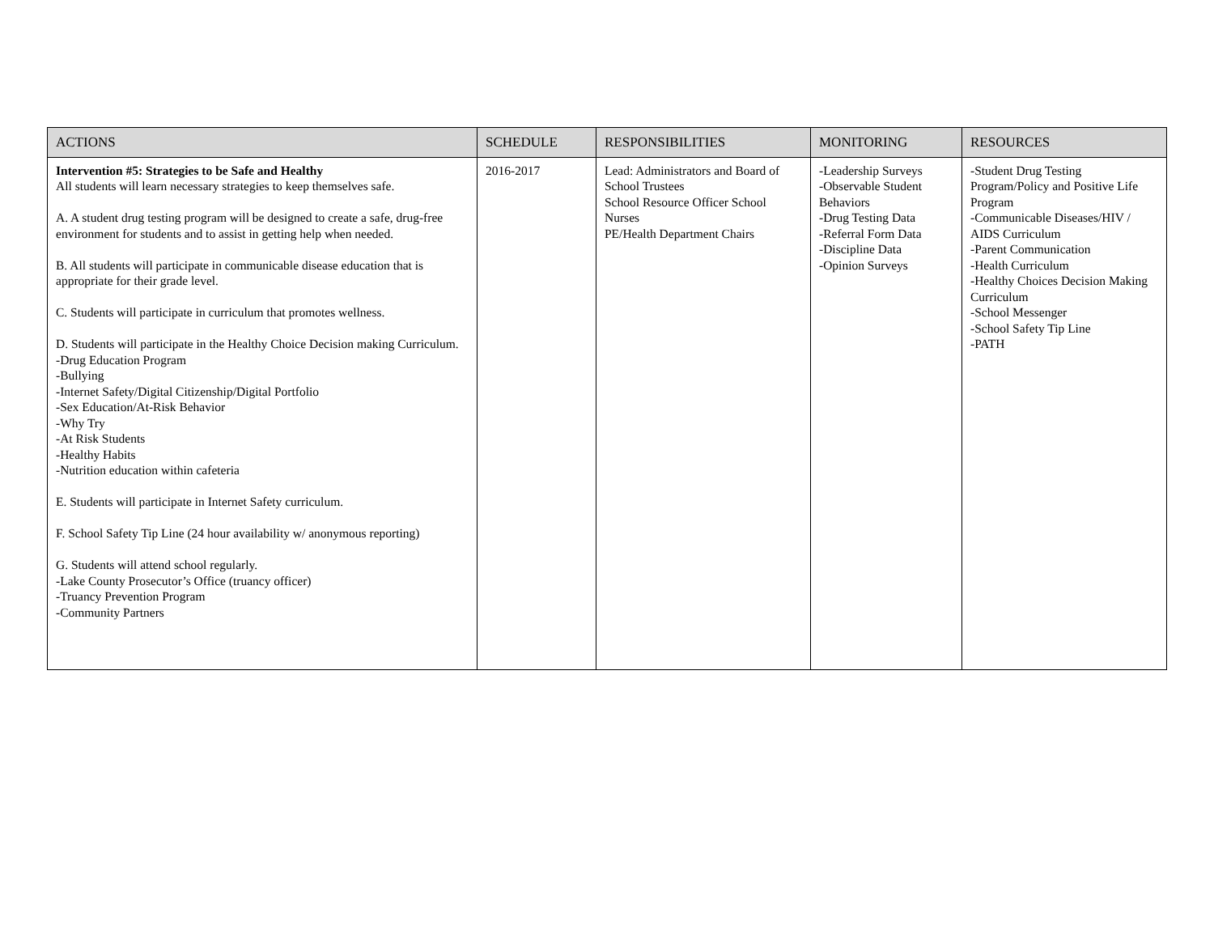| ACTIONS | SCHEDULE | RESPONSIBILITIES | MONITORING | RESOURCES |
| --- | --- | --- | --- | --- |
| Intervention #5: Strategies to be Safe and Healthy All students will learn necessary strategies to keep themselves safe. A. A student drug testing program will be designed to create a safe, drug-free environment for students and to assist in getting help when needed. B. All students will participate in communicable disease education that is appropriate for their grade level. C. Students will participate in curriculum that promotes wellness. D. Students will participate in the Healthy Choice Decision making Curriculum. -Drug Education Program -Bullying -Internet Safety/Digital Citizenship/Digital Portfolio -Sex Education/At-Risk Behavior -Why Try -At Risk Students -Healthy Habits -Nutrition education within cafeteria E. Students will participate in Internet Safety curriculum. F. School Safety Tip Line (24 hour availability w/ anonymous reporting) G. Students will attend school regularly. -Lake County Prosecutor’s Office (truancy officer) -Truancy Prevention Program -Community Partners | 2016-2017 | Lead: Administrators and Board of School Trustees School Resource Officer School Nurses PE/Health Department Chairs | -Leadership Surveys -Observable Student Behaviors -Drug Testing Data -Referral Form Data -Discipline Data -Opinion Surveys | -Student Drug Testing Program/Policy and Positive Life Program -Communicable Diseases/HIV / AIDS Curriculum -Parent Communication -Health Curriculum -Healthy Choices Decision Making Curriculum -School Messenger -School Safety Tip Line -PATH |